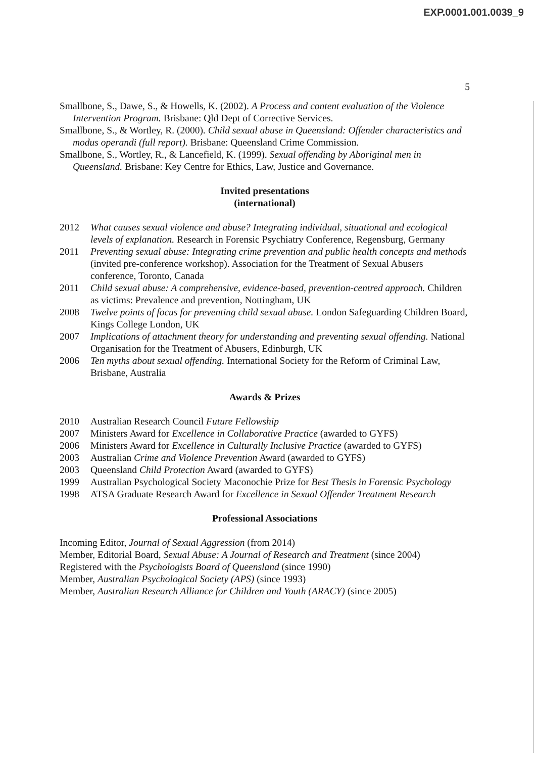EXP.0001.001.0039_9
5
Smallbone, S., Dawe, S., & Howells, K. (2002). A Process and content evaluation of the Violence Intervention Program. Brisbane: Qld Dept of Corrective Services.
Smallbone, S., & Wortley, R. (2000). Child sexual abuse in Queensland: Offender characteristics and modus operandi (full report). Brisbane: Queensland Crime Commission.
Smallbone, S., Wortley, R., & Lancefield, K. (1999). Sexual offending by Aboriginal men in Queensland. Brisbane: Key Centre for Ethics, Law, Justice and Governance.
Invited presentations
(international)
2012 What causes sexual violence and abuse? Integrating individual, situational and ecological levels of explanation. Research in Forensic Psychiatry Conference, Regensburg, Germany
2011 Preventing sexual abuse: Integrating crime prevention and public health concepts and methods (invited pre-conference workshop). Association for the Treatment of Sexual Abusers conference, Toronto, Canada
2011 Child sexual abuse: A comprehensive, evidence-based, prevention-centred approach. Children as victims: Prevalence and prevention, Nottingham, UK
2008 Twelve points of focus for preventing child sexual abuse. London Safeguarding Children Board, Kings College London, UK
2007 Implications of attachment theory for understanding and preventing sexual offending. National Organisation for the Treatment of Abusers, Edinburgh, UK
2006 Ten myths about sexual offending. International Society for the Reform of Criminal Law, Brisbane, Australia
Awards & Prizes
2010 Australian Research Council Future Fellowship
2007 Ministers Award for Excellence in Collaborative Practice (awarded to GYFS)
2006 Ministers Award for Excellence in Culturally Inclusive Practice (awarded to GYFS)
2003 Australian Crime and Violence Prevention Award (awarded to GYFS)
2003 Queensland Child Protection Award (awarded to GYFS)
1999 Australian Psychological Society Maconochie Prize for Best Thesis in Forensic Psychology
1998 ATSA Graduate Research Award for Excellence in Sexual Offender Treatment Research
Professional Associations
Incoming Editor, Journal of Sexual Aggression (from 2014)
Member, Editorial Board, Sexual Abuse: A Journal of Research and Treatment (since 2004)
Registered with the Psychologists Board of Queensland (since 1990)
Member, Australian Psychological Society (APS) (since 1993)
Member, Australian Research Alliance for Children and Youth (ARACY) (since 2005)